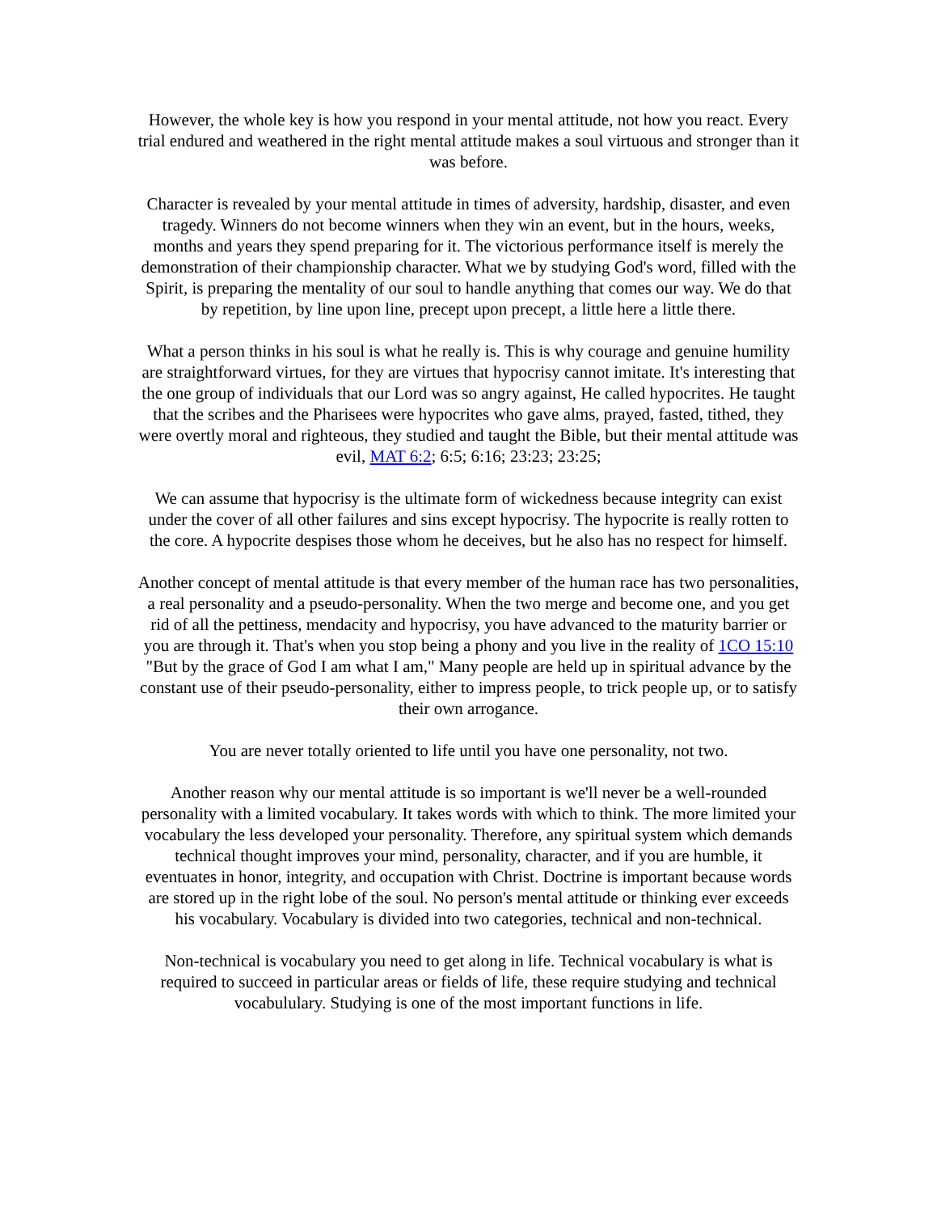However, the whole key is how you respond in your mental attitude, not how you react. Every trial endured and weathered in the right mental attitude makes a soul virtuous and stronger than it was before.
Character is revealed by your mental attitude in times of adversity, hardship, disaster, and even tragedy. Winners do not become winners when they win an event, but in the hours, weeks, months and years they spend preparing for it. The victorious performance itself is merely the demonstration of their championship character. What we by studying God's word, filled with the Spirit, is preparing the mentality of our soul to handle anything that comes our way. We do that by repetition, by line upon line, precept upon precept, a little here a little there.
What a person thinks in his soul is what he really is. This is why courage and genuine humility are straightforward virtues, for they are virtues that hypocrisy cannot imitate. It's interesting that the one group of individuals that our Lord was so angry against, He called hypocrites. He taught that the scribes and the Pharisees were hypocrites who gave alms, prayed, fasted, tithed, they were overtly moral and righteous, they studied and taught the Bible, but their mental attitude was evil, MAT 6:2; 6:5; 6:16; 23:23; 23:25;
We can assume that hypocrisy is the ultimate form of wickedness because integrity can exist under the cover of all other failures and sins except hypocrisy. The hypocrite is really rotten to the core. A hypocrite despises those whom he deceives, but he also has no respect for himself.
Another concept of mental attitude is that every member of the human race has two personalities, a real personality and a pseudo-personality. When the two merge and become one, and you get rid of all the pettiness, mendacity and hypocrisy, you have advanced to the maturity barrier or you are through it. That's when you stop being a phony and you live in the reality of 1CO 15:10 "But by the grace of God I am what I am," Many people are held up in spiritual advance by the constant use of their pseudo-personality, either to impress people, to trick people up, or to satisfy their own arrogance.
You are never totally oriented to life until you have one personality, not two.
Another reason why our mental attitude is so important is we'll never be a well-rounded personality with a limited vocabulary. It takes words with which to think. The more limited your vocabulary the less developed your personality. Therefore, any spiritual system which demands technical thought improves your mind, personality, character, and if you are humble, it eventuates in honor, integrity, and occupation with Christ. Doctrine is important because words are stored up in the right lobe of the soul. No person's mental attitude or thinking ever exceeds his vocabulary. Vocabulary is divided into two categories, technical and non-technical.
Non-technical is vocabulary you need to get along in life. Technical vocabulary is what is required to succeed in particular areas or fields of life, these require studying and technical vocabululary. Studying is one of the most important functions in life.